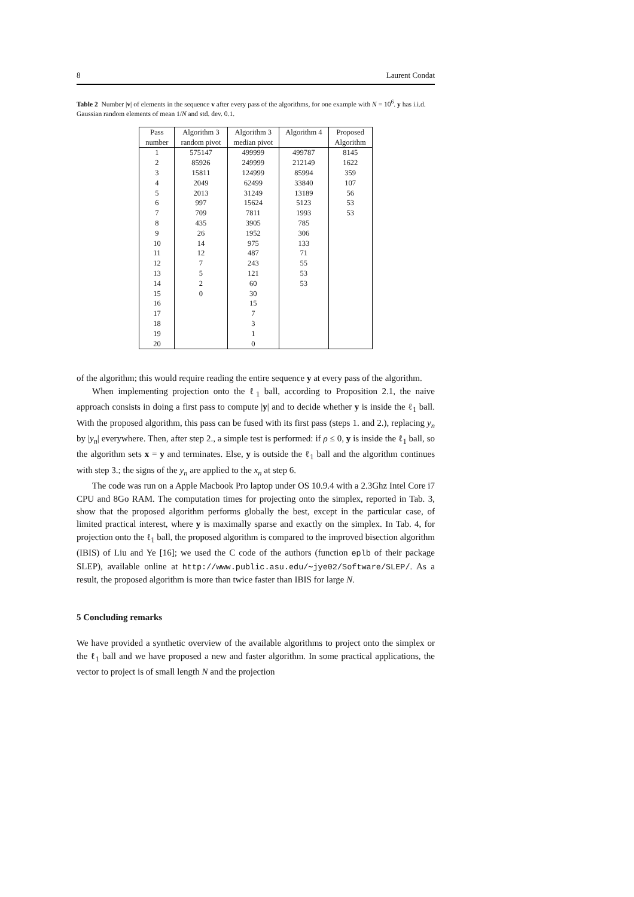8 Laurent Condat
Table 2 Number |v| of elements in the sequence v after every pass of the algorithms, for one example with N = 10<sup>6</sup>. y has i.i.d. Gaussian random elements of mean 1/N and std. dev. 0.1.
| Pass number | Algorithm 3 random pivot | Algorithm 3 median pivot | Algorithm 4 | Proposed Algorithm |
| --- | --- | --- | --- | --- |
| 1 | 575147 | 499999 | 499787 | 8145 |
| 2 | 85926 | 249999 | 212149 | 1622 |
| 3 | 15811 | 124999 | 85994 | 359 |
| 4 | 2049 | 62499 | 33840 | 107 |
| 5 | 2013 | 31249 | 13189 | 56 |
| 6 | 997 | 15624 | 5123 | 53 |
| 7 | 709 | 7811 | 1993 | 53 |
| 8 | 435 | 3905 | 785 | |
| 9 | 26 | 1952 | 306 | |
| 10 | 14 | 975 | 133 | |
| 11 | 12 | 487 | 71 | |
| 12 | 7 | 243 | 55 | |
| 13 | 5 | 121 | 53 | |
| 14 | 2 | 60 | 53 | |
| 15 | 0 | 30 | | |
| 16 | | 15 | | |
| 17 | | 7 | | |
| 18 | | 3 | | |
| 19 | | 1 | | |
| 20 | | 0 | | |
of the algorithm; this would require reading the entire sequence y at every pass of the algorithm.
When implementing projection onto the ℓ<sub>1</sub> ball, according to Proposition 2.1, the naive approach consists in doing a first pass to compute |y| and to decide whether y is inside the ℓ<sub>1</sub> ball. With the proposed algorithm, this pass can be fused with its first pass (steps 1. and 2.), replacing y<sub>n</sub> by |y<sub>n</sub>| everywhere. Then, after step 2., a simple test is performed: if ρ ≤ 0, y is inside the ℓ<sub>1</sub> ball, so the algorithm sets x = y and terminates. Else, y is outside the ℓ<sub>1</sub> ball and the algorithm continues with step 3.; the signs of the y<sub>n</sub> are applied to the x<sub>n</sub> at step 6.
The code was run on a Apple Macbook Pro laptop under OS 10.9.4 with a 2.3Ghz Intel Core i7 CPU and 8Go RAM. The computation times for projecting onto the simplex, reported in Tab. 3, show that the proposed algorithm performs globally the best, except in the particular case, of limited practical interest, where y is maximally sparse and exactly on the simplex. In Tab. 4, for projection onto the ℓ<sub>1</sub> ball, the proposed algorithm is compared to the improved bisection algorithm (IBIS) of Liu and Ye [16]; we used the C code of the authors (function eplb of their package SLEP), available online at http://www.public.asu.edu/∼jye02/Software/SLEP/. As a result, the proposed algorithm is more than twice faster than IBIS for large N.
5 Concluding remarks
We have provided a synthetic overview of the available algorithms to project onto the simplex or the ℓ<sub>1</sub> ball and we have proposed a new and faster algorithm. In some practical applications, the vector to project is of small length N and the projection